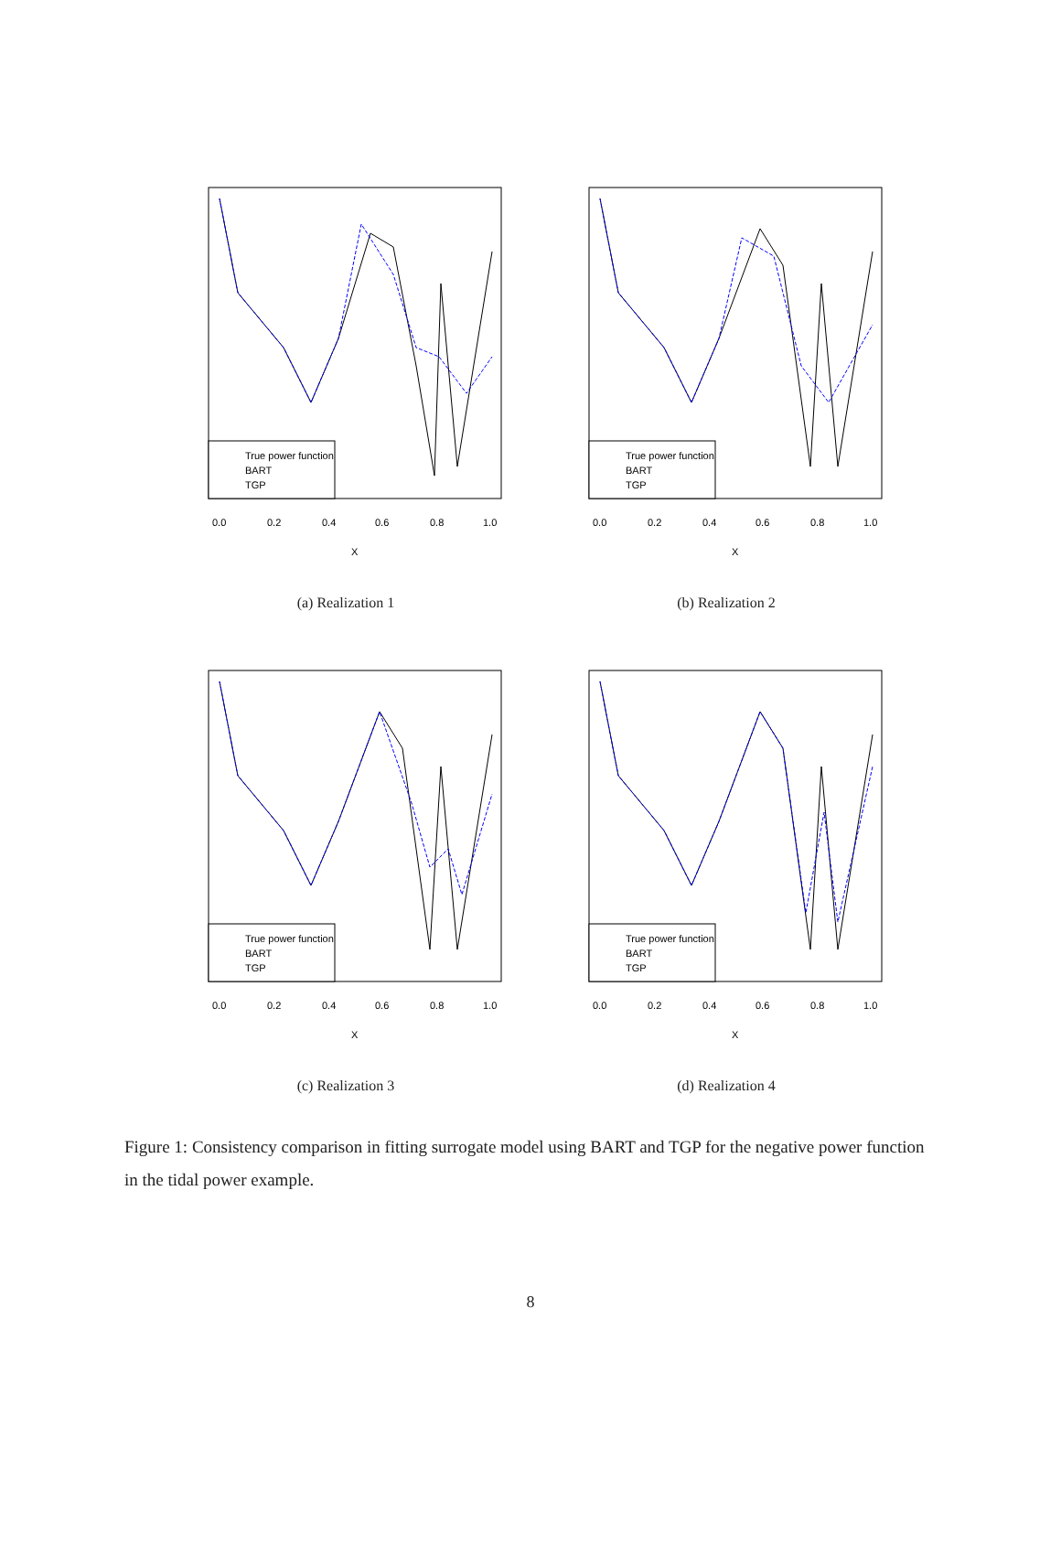True power function
BART
TGP
0.0
0.2
0.4
0.6
0.8
1.0
X
(a) Realization 1
True power function
BART
TGP
0.0
0.2
0.4
0.6
0.8
1.0
X
(b) Realization 2
True power function
BART
TGP
0.0
0.2
0.4
0.6
0.8
1.0
X
(c) Realization 3
True power function
BART
TGP
0.0
0.2
0.4
0.6
0.8
1.0
X
(d) Realization 4
Figure 1: Consistency comparison in fitting surrogate model using BART and TGP for the negative power function in the tidal power example.
8